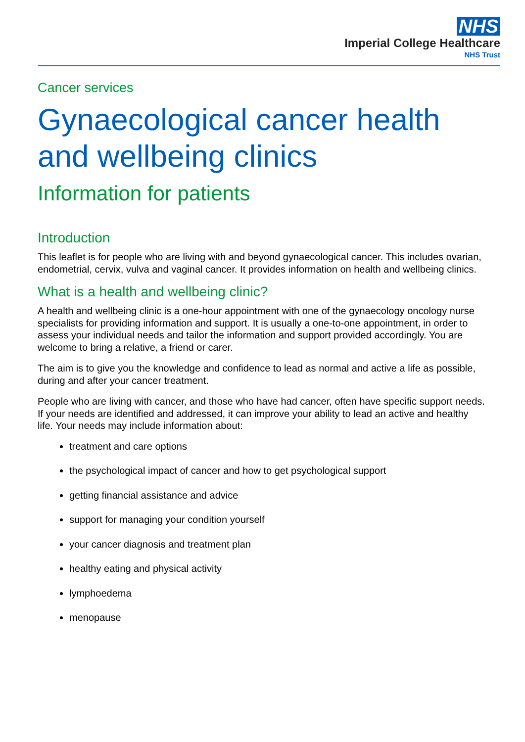NHS
Imperial College Healthcare
NHS Trust
Cancer services
Gynaecological cancer health and wellbeing clinics
Information for patients
Introduction
This leaflet is for people who are living with and beyond gynaecological cancer. This includes ovarian, endometrial, cervix, vulva and vaginal cancer. It provides information on health and wellbeing clinics.
What is a health and wellbeing clinic?
A health and wellbeing clinic is a one-hour appointment with one of the gynaecology oncology nurse specialists for providing information and support. It is usually a one-to-one appointment, in order to assess your individual needs and tailor the information and support provided accordingly. You are welcome to bring a relative, a friend or carer.
The aim is to give you the knowledge and confidence to lead as normal and active a life as possible, during and after your cancer treatment.
People who are living with cancer, and those who have had cancer, often have specific support needs. If your needs are identified and addressed, it can improve your ability to lead an active and healthy life. Your needs may include information about:
treatment and care options
the psychological impact of cancer and how to get psychological support
getting financial assistance and advice
support for managing your condition yourself
your cancer diagnosis and treatment plan
healthy eating and physical activity
lymphoedema
menopause